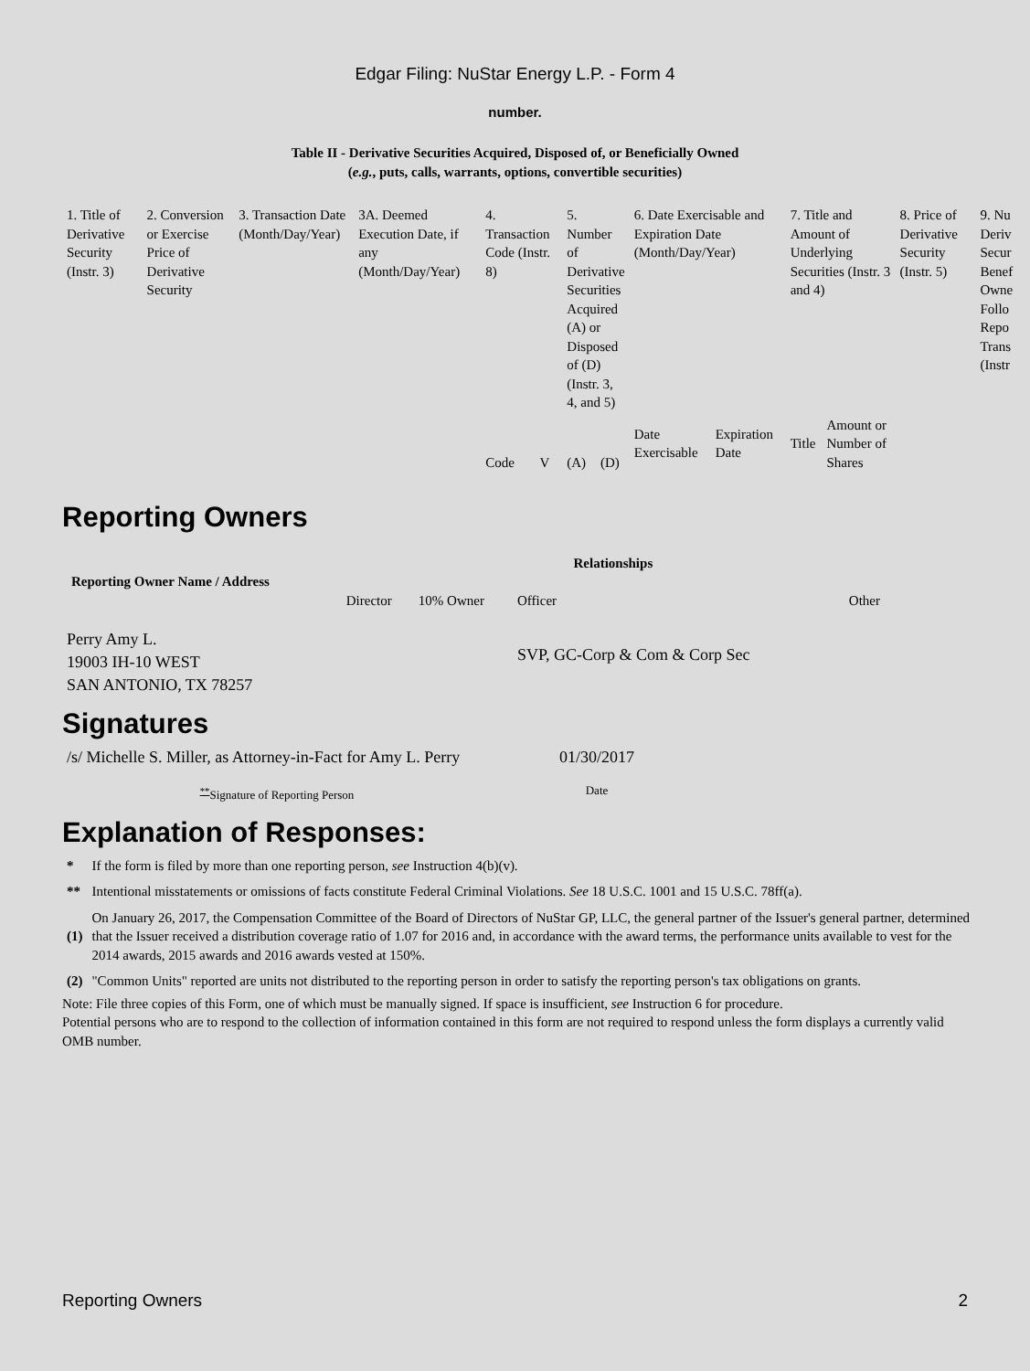Edgar Filing: NuStar Energy L.P. - Form 4
number.
Table II - Derivative Securities Acquired, Disposed of, or Beneficially Owned
(e.g., puts, calls, warrants, options, convertible securities)
| 1. Title of Derivative Security (Instr. 3) | 2. Conversion or Exercise Price of Derivative Security | 3. Transaction Date (Month/Day/Year) | 3A. Deemed Execution Date, if any (Month/Day/Year) | 4. Transaction Code (Instr. 8) | | 5. Number of Derivative Securities Acquired (A) or Disposed of (D) (Instr. 3, 4, and 5) | | 6. Date Exercisable and Expiration Date (Month/Day/Year) | | 7. Title and Amount of Underlying Securities (Instr. 3 and 4) | | 8. Price of Derivative Security (Instr. 5) | 9. Nu Deriv Secur Benef Owne Follo Repo Trans (Instr |
| --- | --- | --- | --- | --- | --- | --- | --- | --- | --- | --- | --- | --- | --- |
| | | | | Code | V | (A) | (D) | Date Exercisable | Expiration Date | Title | Amount or Number of Shares | | |
Reporting Owners
| Reporting Owner Name / Address | Relationships | | | |
| --- | --- | --- | --- | --- |
| | Director | 10% Owner | Officer | Other |
| Perry Amy L. 19003 IH-10 WEST SAN ANTONIO, TX 78257 | | | SVP, GC-Corp & Com & Corp Sec | |
Signatures
| /s/ Michelle S. Miller, as Attorney-in-Fact for Amy L. Perry | 01/30/2017 |
| <sup>**</sup> Signature of Reporting Person | Date |
Explanation of Responses:
| * | If the form is filed by more than one reporting person, see Instruction 4(b)(v). |
| ** | Intentional misstatements or omissions of facts constitute Federal Criminal Violations. See 18 U.S.C. 1001 and 15 U.S.C. 78ff(a). |
| (1) | On January 26, 2017, the Compensation Committee of the Board of Directors of NuStar GP, LLC, the general partner of the Issuer's general partner, determined that the Issuer received a distribution coverage ratio of 1.07 for 2016 and, in accordance with the award terms, the performance units available to vest for the 2014 awards, 2015 awards and 2016 awards vested at 150%. |
| (2) | "Common Units" reported are units not distributed to the reporting person in order to satisfy the reporting person's tax obligations on grants. |
Note: File three copies of this Form, one of which must be manually signed. If space is insufficient, see Instruction 6 for procedure.
Potential persons who are to respond to the collection of information contained in this form are not required to respond unless the form displays a currently valid OMB number.
Reporting Owners 2